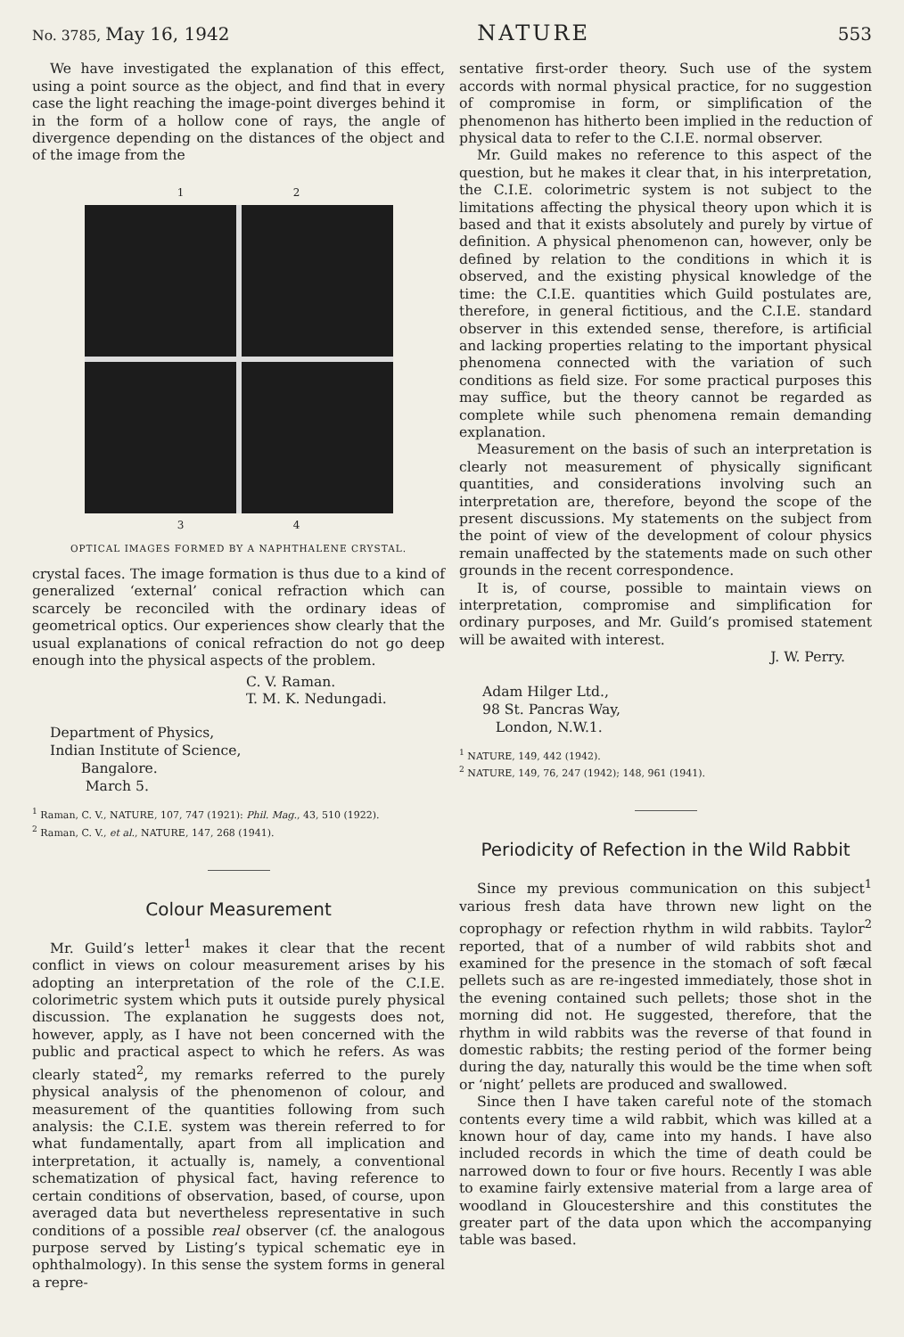No. 3785, May 16, 1942 NATURE 553
We have investigated the explanation of this effect, using a point source as the object, and find that in every case the light reaching the image-point diverges behind it in the form of a hollow cone of rays, the angle of divergence depending on the distances of the object and of the image from the
1 2
3 4
OPTICAL IMAGES FORMED BY A NAPHTHALENE CRYSTAL.
crystal faces. The image formation is thus due to a kind of generalized ‘external’ conical refraction which can scarcely be reconciled with the ordinary ideas of geometrical optics. Our experiences show clearly that the usual explanations of conical refraction do not go deep enough into the physical aspects of the problem.
C. V. Raman.
T. M. K. Nedungadi.
Department of Physics,
Indian Institute of Science,
Bangalore.
March 5.
<sup>1</sup> Raman, C. V., NATURE, 107, 747 (1921): Phil. Mag., 43, 510 (1922).
<sup>2</sup> Raman, C. V., et al., NATURE, 147, 268 (1941).
Colour Measurement
Mr. Guild’s letter<sup>1</sup> makes it clear that the recent conflict in views on colour measurement arises by his adopting an interpretation of the role of the C.I.E. colorimetric system which puts it outside purely physical discussion. The explanation he suggests does not, however, apply, as I have not been concerned with the public and practical aspect to which he refers. As was clearly stated<sup>2</sup>, my remarks referred to the purely physical analysis of the phenomenon of colour, and measurement of the quantities following from such analysis: the C.I.E. system was therein referred to for what fundamentally, apart from all implication and interpretation, it actually is, namely, a conventional schematization of physical fact, having reference to certain conditions of observation, based, of course, upon averaged data but nevertheless representative in such conditions of a possible real observer (cf. the analogous purpose served by Listing’s typical schematic eye in ophthalmology). In this sense the system forms in general a repre-
sentative first-order theory. Such use of the system accords with normal physical practice, for no suggestion of compromise in form, or simplification of the phenomenon has hitherto been implied in the reduction of physical data to refer to the C.I.E. normal observer.
Mr. Guild makes no reference to this aspect of the question, but he makes it clear that, in his interpretation, the C.I.E. colorimetric system is not subject to the limitations affecting the physical theory upon which it is based and that it exists absolutely and purely by virtue of definition. A physical phenomenon can, however, only be defined by relation to the conditions in which it is observed, and the existing physical knowledge of the time: the C.I.E. quantities which Guild postulates are, therefore, in general fictitious, and the C.I.E. standard observer in this extended sense, therefore, is artificial and lacking properties relating to the important physical phenomena connected with the variation of such conditions as field size. For some practical purposes this may suffice, but the theory cannot be regarded as complete while such phenomena remain demanding explanation.
Measurement on the basis of such an interpretation is clearly not measurement of physically significant quantities, and considerations involving such an interpretation are, therefore, beyond the scope of the present discussions. My statements on the subject from the point of view of the development of colour physics remain unaffected by the statements made on such other grounds in the recent correspondence.
It is, of course, possible to maintain views on interpretation, compromise and simplification for ordinary purposes, and Mr. Guild’s promised statement will be awaited with interest.
J. W. Perry.
Adam Hilger Ltd.,
98 St. Pancras Way,
London, N.W.1.
<sup>1</sup> NATURE, 149, 442 (1942).
<sup>2</sup> NATURE, 149, 76, 247 (1942); 148, 961 (1941).
Periodicity of Refection in the Wild Rabbit
Since my previous communication on this subject<sup>1</sup> various fresh data have thrown new light on the coprophagy or refection rhythm in wild rabbits. Taylor<sup>2</sup> reported, that of a number of wild rabbits shot and examined for the presence in the stomach of soft fæcal pellets such as are re-ingested immediately, those shot in the evening contained such pellets; those shot in the morning did not. He suggested, therefore, that the rhythm in wild rabbits was the reverse of that found in domestic rabbits; the resting period of the former being during the day, naturally this would be the time when soft or ‘night’ pellets are produced and swallowed.
Since then I have taken careful note of the stomach contents every time a wild rabbit, which was killed at a known hour of day, came into my hands. I have also included records in which the time of death could be narrowed down to four or five hours. Recently I was able to examine fairly extensive material from a large area of woodland in Gloucestershire and this constitutes the greater part of the data upon which the accompanying table was based.